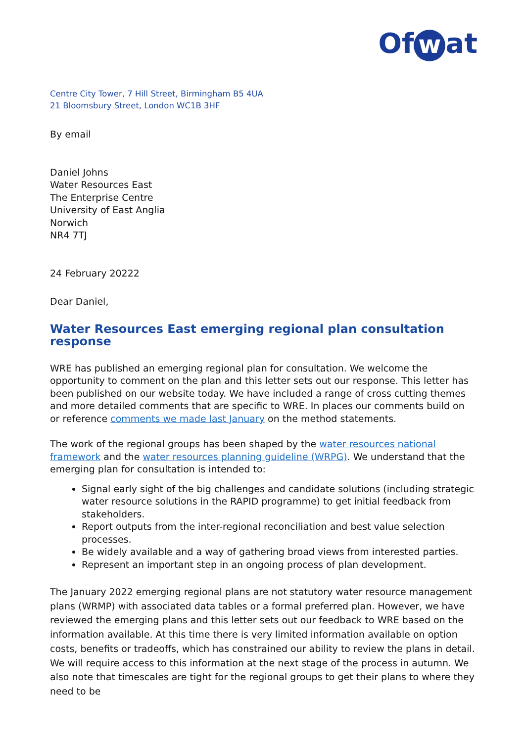Of w at
Centre City Tower, 7 Hill Street, Birmingham B5 4UA
21 Bloomsbury Street, London WC1B 3HF
By email
Daniel Johns
Water Resources East
The Enterprise Centre
University of East Anglia
Norwich
NR4 7TJ
24 February 20222
Dear Daniel,
Water Resources East emerging regional plan consultation response
WRE has published an emerging regional plan for consultation. We welcome the opportunity to comment on the plan and this letter sets out our response. This letter has been published on our website today. We have included a range of cross cutting themes and more detailed comments that are specific to WRE. In places our comments build on or reference comments we made last January on the method statements.
The work of the regional groups has been shaped by the water resources national framework and the water resources planning guideline (WRPG). We understand that the emerging plan for consultation is intended to:
Signal early sight of the big challenges and candidate solutions (including strategic water resource solutions in the RAPID programme) to get initial feedback from stakeholders.
Report outputs from the inter-regional reconciliation and best value selection processes.
Be widely available and a way of gathering broad views from interested parties.
Represent an important step in an ongoing process of plan development.
The January 2022 emerging regional plans are not statutory water resource management plans (WRMP) with associated data tables or a formal preferred plan. However, we have reviewed the emerging plans and this letter sets out our feedback to WRE based on the information available. At this time there is very limited information available on option costs, benefits or tradeoffs, which has constrained our ability to review the plans in detail. We will require access to this information at the next stage of the process in autumn. We also note that timescales are tight for the regional groups to get their plans to where they need to be